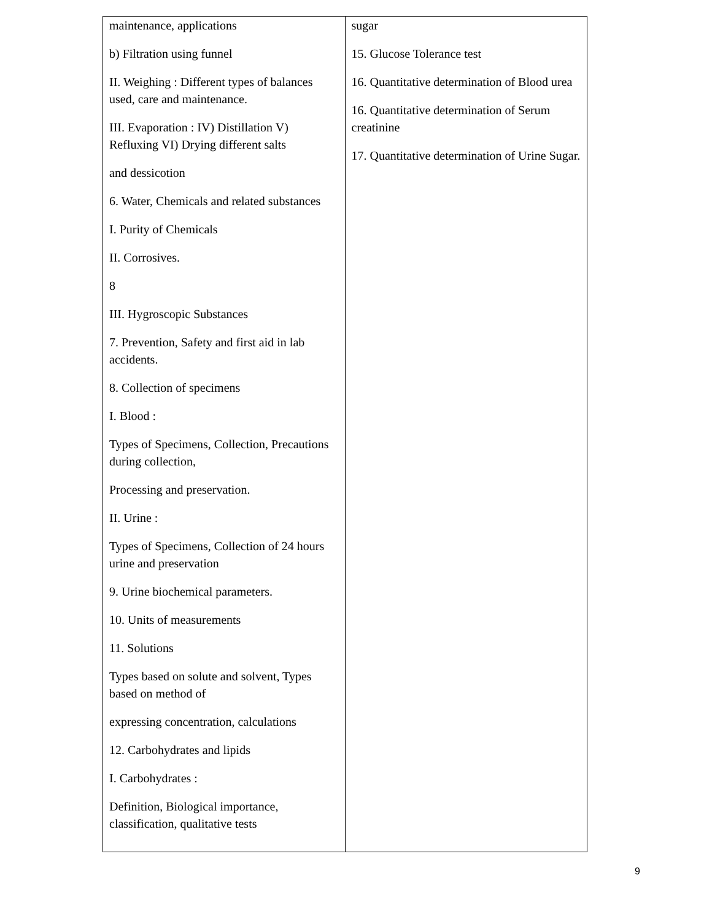| maintenance, applications b) Filtration using funnel II. Weighing : Different types of balances used, care and maintenance. III. Evaporation : IV) Distillation V) Refluxing VI) Drying different salts and dessicotion 6. Water, Chemicals and related substances I. Purity of Chemicals II. Corrosives. 8 III. Hygroscopic Substances 7. Prevention, Safety and first aid in lab accidents. 8. Collection of specimens I. Blood : Types of Specimens, Collection, Precautions during collection, Processing and preservation. II. Urine : Types of Specimens, Collection of 24 hours urine and preservation 9. Urine biochemical parameters. 10. Units of measurements 11. Solutions Types based on solute and solvent, Types based on method of expressing concentration, calculations 12. Carbohydrates and lipids I. Carbohydrates : Definition, Biological importance, classification, qualitative tests | sugar 15. Glucose Tolerance test 16. Quantitative determination of Blood urea 16. Quantitative determination of Serum creatinine 17. Quantitative determination of Urine Sugar. |
9